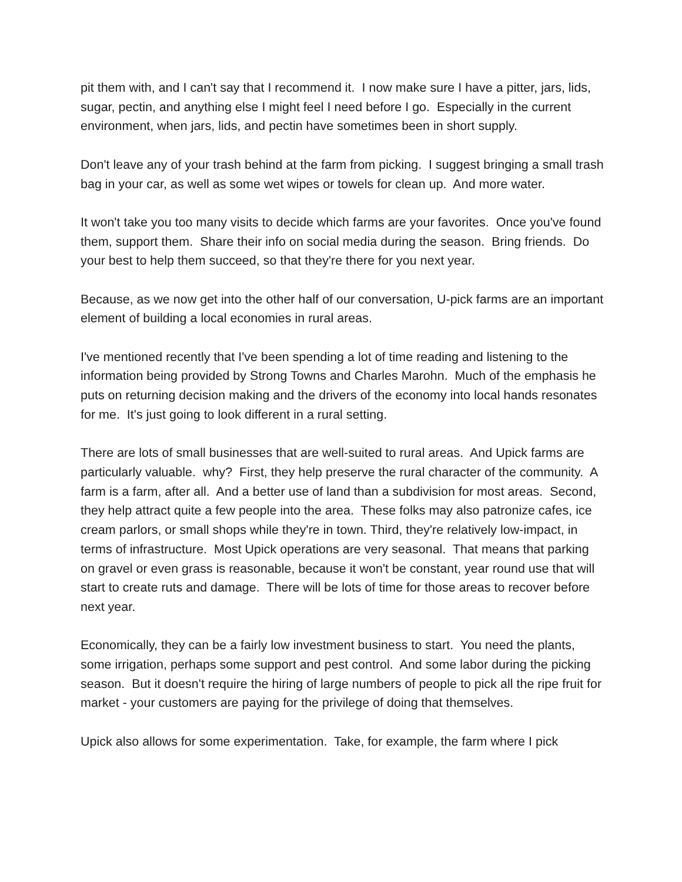pit them with, and I can't say that I recommend it. I now make sure I have a pitter, jars, lids, sugar, pectin, and anything else I might feel I need before I go. Especially in the current environment, when jars, lids, and pectin have sometimes been in short supply.
Don't leave any of your trash behind at the farm from picking. I suggest bringing a small trash bag in your car, as well as some wet wipes or towels for clean up. And more water.
It won't take you too many visits to decide which farms are your favorites. Once you've found them, support them. Share their info on social media during the season. Bring friends. Do your best to help them succeed, so that they're there for you next year.
Because, as we now get into the other half of our conversation, U-pick farms are an important element of building a local economies in rural areas.
I've mentioned recently that I've been spending a lot of time reading and listening to the information being provided by Strong Towns and Charles Marohn. Much of the emphasis he puts on returning decision making and the drivers of the economy into local hands resonates for me. It's just going to look different in a rural setting.
There are lots of small businesses that are well-suited to rural areas. And Upick farms are particularly valuable. why? First, they help preserve the rural character of the community. A farm is a farm, after all. And a better use of land than a subdivision for most areas. Second, they help attract quite a few people into the area. These folks may also patronize cafes, ice cream parlors, or small shops while they're in town. Third, they're relatively low-impact, in terms of infrastructure. Most Upick operations are very seasonal. That means that parking on gravel or even grass is reasonable, because it won't be constant, year round use that will start to create ruts and damage. There will be lots of time for those areas to recover before next year.
Economically, they can be a fairly low investment business to start. You need the plants, some irrigation, perhaps some support and pest control. And some labor during the picking season. But it doesn't require the hiring of large numbers of people to pick all the ripe fruit for market - your customers are paying for the privilege of doing that themselves.
Upick also allows for some experimentation. Take, for example, the farm where I pick